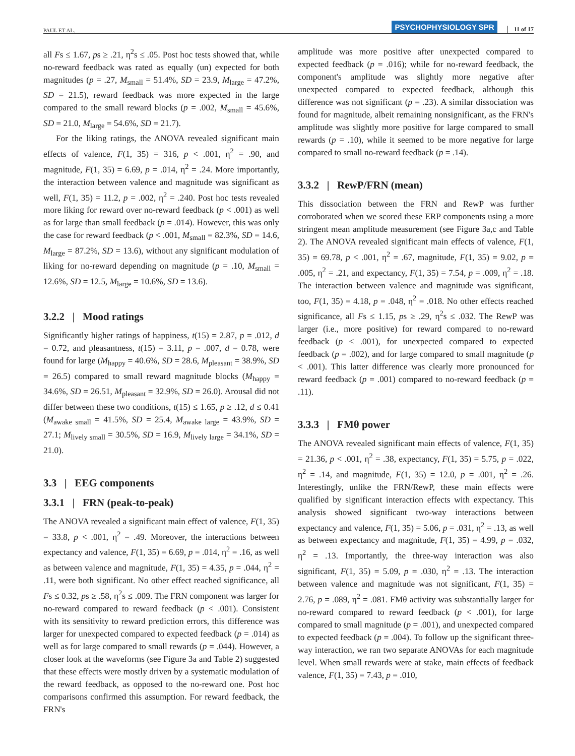PAUL ET AL. PSYCHOPHYSIOLOGY SPR 11 of 17
all Fs ≤ 1.67, ps ≥ .21, η<sup>2</sup>s ≤ .05. Post hoc tests showed that, while no-reward feedback was rated as equally (un) expected for both magnitudes (p = .27, M<sub>small</sub> = 51.4%, SD = 23.9, M<sub>large</sub> = 47.2%, SD = 21.5), reward feedback was more expected in the large compared to the small reward blocks (p = .002, M<sub>small</sub> = 45.6%, SD = 21.0, M<sub>large</sub> = 54.6%, SD = 21.7).
For the liking ratings, the ANOVA revealed significant main effects of valence, F(1, 35) = 316, p < .001, η<sup>2</sup> = .90, and magnitude, F(1, 35) = 6.69, p = .014, η<sup>2</sup> = .24. More importantly, the interaction between valence and magnitude was significant as well, F(1, 35) = 11.2, p = .002, η<sup>2</sup> = .240. Post hoc tests revealed more liking for reward over no-reward feedback (p < .001) as well as for large than small feedback (p = .014). However, this was only the case for reward feedback (p < .001, M<sub>small</sub> = 82.3%, SD = 14.6, M<sub>large</sub> = 87.2%, SD = 13.6), without any significant modulation of liking for no-reward depending on magnitude (p = .10, M<sub>small</sub> = 12.6%, SD = 12.5, M<sub>large</sub> = 10.6%, SD = 13.6).
3.2.2 | Mood ratings
Significantly higher ratings of happiness, t(15) = 2.87, p = .012, d = 0.72, and pleasantness, t(15) = 3.11, p = .007, d = 0.78, were found for large (M<sub>happy</sub> = 40.6%, SD = 28.6, M<sub>pleasant</sub> = 38.9%, SD = 26.5) compared to small reward magnitude blocks (M<sub>happy</sub> = 34.6%, SD = 26.51, M<sub>pleasant</sub> = 32.9%, SD = 26.0). Arousal did not differ between these two conditions, t(15) ≤ 1.65, p ≥ .12, d ≤ 0.41 (M<sub>awake small</sub> = 41.5%, SD = 25.4, M<sub>awake large</sub> = 43.9%, SD = 27.1; M<sub>lively small</sub> = 30.5%, SD = 16.9, M<sub>lively large</sub> = 34.1%, SD = 21.0).
3.3 | EEG components
3.3.1 | FRN (peak-to-peak)
The ANOVA revealed a significant main effect of valence, F(1, 35) = 33.8, p < .001, η<sup>2</sup> = .49. Moreover, the interactions between expectancy and valence, F(1, 35) = 6.69, p = .014, η<sup>2</sup> = .16, as well as between valence and magnitude, F(1, 35) = 4.35, p = .044, η<sup>2</sup> = .11, were both significant. No other effect reached significance, all Fs ≤ 0.32, ps ≥ .58, η<sup>2</sup>s ≤ .009. The FRN component was larger for no-reward compared to reward feedback (p < .001). Consistent with its sensitivity to reward prediction errors, this difference was larger for unexpected compared to expected feedback (p = .014) as well as for large compared to small rewards (p = .044). However, a closer look at the waveforms (see Figure 3a and Table 2) suggested that these effects were mostly driven by a systematic modulation of the reward feedback, as opposed to the no-reward one. Post hoc comparisons confirmed this assumption. For reward feedback, the FRN's
amplitude was more positive after unexpected compared to expected feedback (p = .016); while for no-reward feedback, the component's amplitude was slightly more negative after unexpected compared to expected feedback, although this difference was not significant (p = .23). A similar dissociation was found for magnitude, albeit remaining nonsignificant, as the FRN's amplitude was slightly more positive for large compared to small rewards (p = .10), while it seemed to be more negative for large compared to small no-reward feedback (p = .14).
3.3.2 | RewP/FRN (mean)
This dissociation between the FRN and RewP was further corroborated when we scored these ERP components using a more stringent mean amplitude measurement (see Figure 3a,c and Table 2). The ANOVA revealed significant main effects of valence, F(1, 35) = 69.78, p < .001, η<sup>2</sup> = .67, magnitude, F(1, 35) = 9.02, p = .005, η<sup>2</sup> = .21, and expectancy, F(1, 35) = 7.54, p = .009, η<sup>2</sup> = .18. The interaction between valence and magnitude was significant, too, F(1, 35) = 4.18, p = .048, η<sup>2</sup> = .018. No other effects reached significance, all Fs ≤ 1.15, ps ≥ .29, η<sup>2</sup>s ≤ .032. The RewP was larger (i.e., more positive) for reward compared to no-reward feedback (p < .001), for unexpected compared to expected feedback (p = .002), and for large compared to small magnitude (p < .001). This latter difference was clearly more pronounced for reward feedback (p = .001) compared to no-reward feedback (p = .11).
3.3.3 | FMθ power
The ANOVA revealed significant main effects of valence, F(1, 35) = 21.36, p < .001, η<sup>2</sup> = .38, expectancy, F(1, 35) = 5.75, p = .022, η<sup>2</sup> = .14, and magnitude, F(1, 35) = 12.0, p = .001, η<sup>2</sup> = .26. Interestingly, unlike the FRN/RewP, these main effects were qualified by significant interaction effects with expectancy. This analysis showed significant two-way interactions between expectancy and valence, F(1, 35) = 5.06, p = .031, η<sup>2</sup> = .13, as well as between expectancy and magnitude, F(1, 35) = 4.99, p = .032, η<sup>2</sup> = .13. Importantly, the three-way interaction was also significant, F(1, 35) = 5.09, p = .030, η<sup>2</sup> = .13. The interaction between valence and magnitude was not significant, F(1, 35) = 2.76, p = .089, η<sup>2</sup> = .081. FMθ activity was substantially larger for no-reward compared to reward feedback (p < .001), for large compared to small magnitude (p = .001), and unexpected compared to expected feedback (p = .004). To follow up the significant three-way interaction, we ran two separate ANOVAs for each magnitude level. When small rewards were at stake, main effects of feedback valence, F(1, 35) = 7.43, p = .010,